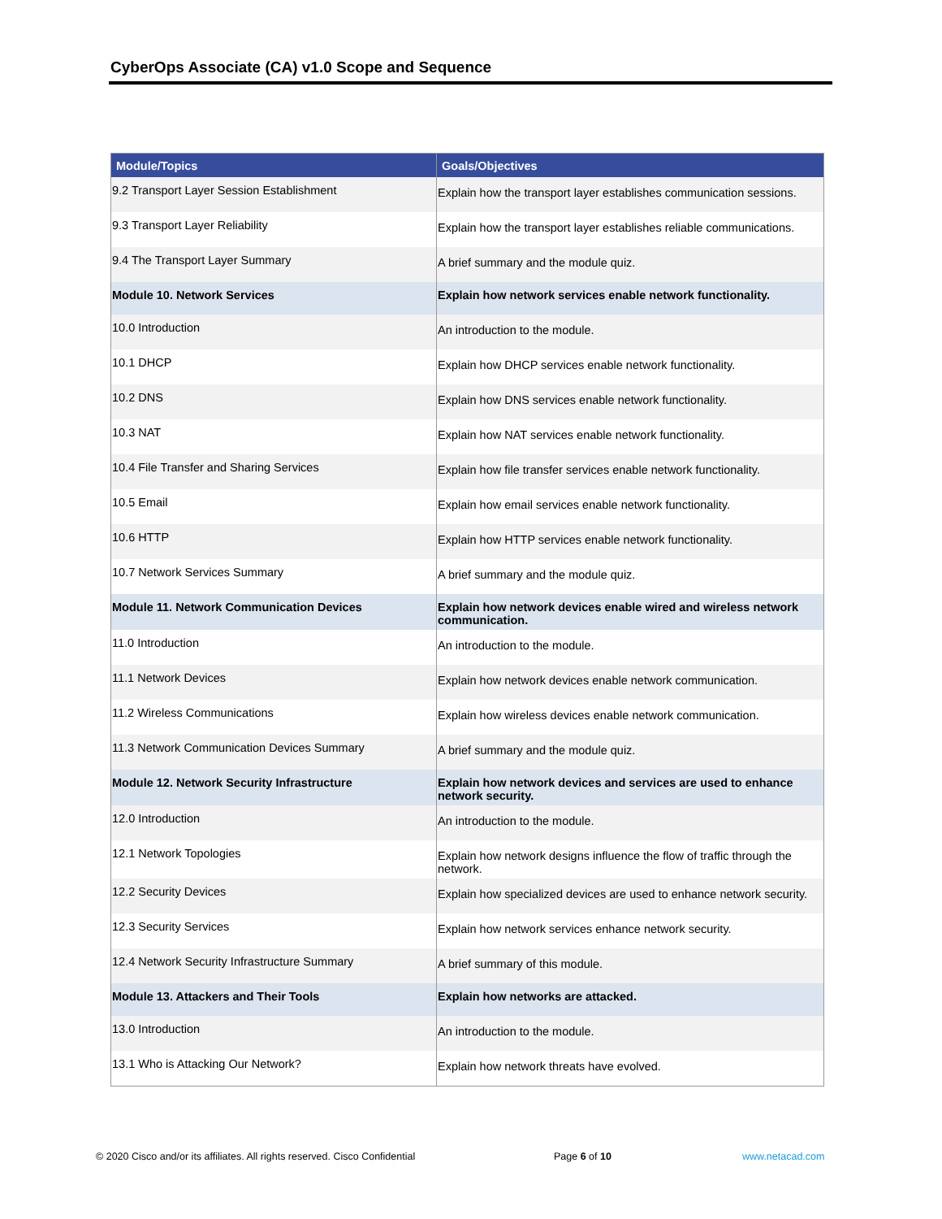CyberOps Associate (CA) v1.0 Scope and Sequence
| Module/Topics | Goals/Objectives |
| --- | --- |
| 9.2 Transport Layer Session Establishment | Explain how the transport layer establishes communication sessions. |
| 9.3 Transport Layer Reliability | Explain how the transport layer establishes reliable communications. |
| 9.4 The Transport Layer Summary | A brief summary and the module quiz. |
| Module 10. Network Services | Explain how network services enable network functionality. |
| 10.0 Introduction | An introduction to the module. |
| 10.1 DHCP | Explain how DHCP services enable network functionality. |
| 10.2 DNS | Explain how DNS services enable network functionality. |
| 10.3 NAT | Explain how NAT services enable network functionality. |
| 10.4 File Transfer and Sharing Services | Explain how file transfer services enable network functionality. |
| 10.5 Email | Explain how email services enable network functionality. |
| 10.6 HTTP | Explain how HTTP services enable network functionality. |
| 10.7 Network Services Summary | A brief summary and the module quiz. |
| Module 11. Network Communication Devices | Explain how network devices enable wired and wireless network communication. |
| 11.0 Introduction | An introduction to the module. |
| 11.1 Network Devices | Explain how network devices enable network communication. |
| 11.2 Wireless Communications | Explain how wireless devices enable network communication. |
| 11.3 Network Communication Devices Summary | A brief summary and the module quiz. |
| Module 12. Network Security Infrastructure | Explain how network devices and services are used to enhance network security. |
| 12.0 Introduction | An introduction to the module. |
| 12.1 Network Topologies | Explain how network designs influence the flow of traffic through the network. |
| 12.2 Security Devices | Explain how specialized devices are used to enhance network security. |
| 12.3 Security Services | Explain how network services enhance network security. |
| 12.4 Network Security Infrastructure Summary | A brief summary of this module. |
| Module 13. Attackers and Their Tools | Explain how networks are attacked. |
| 13.0 Introduction | An introduction to the module. |
| 13.1 Who is Attacking Our Network? | Explain how network threats have evolved. |
© 2020 Cisco and/or its affiliates. All rights reserved. Cisco Confidential
Page 6 of 10 www.netacad.com